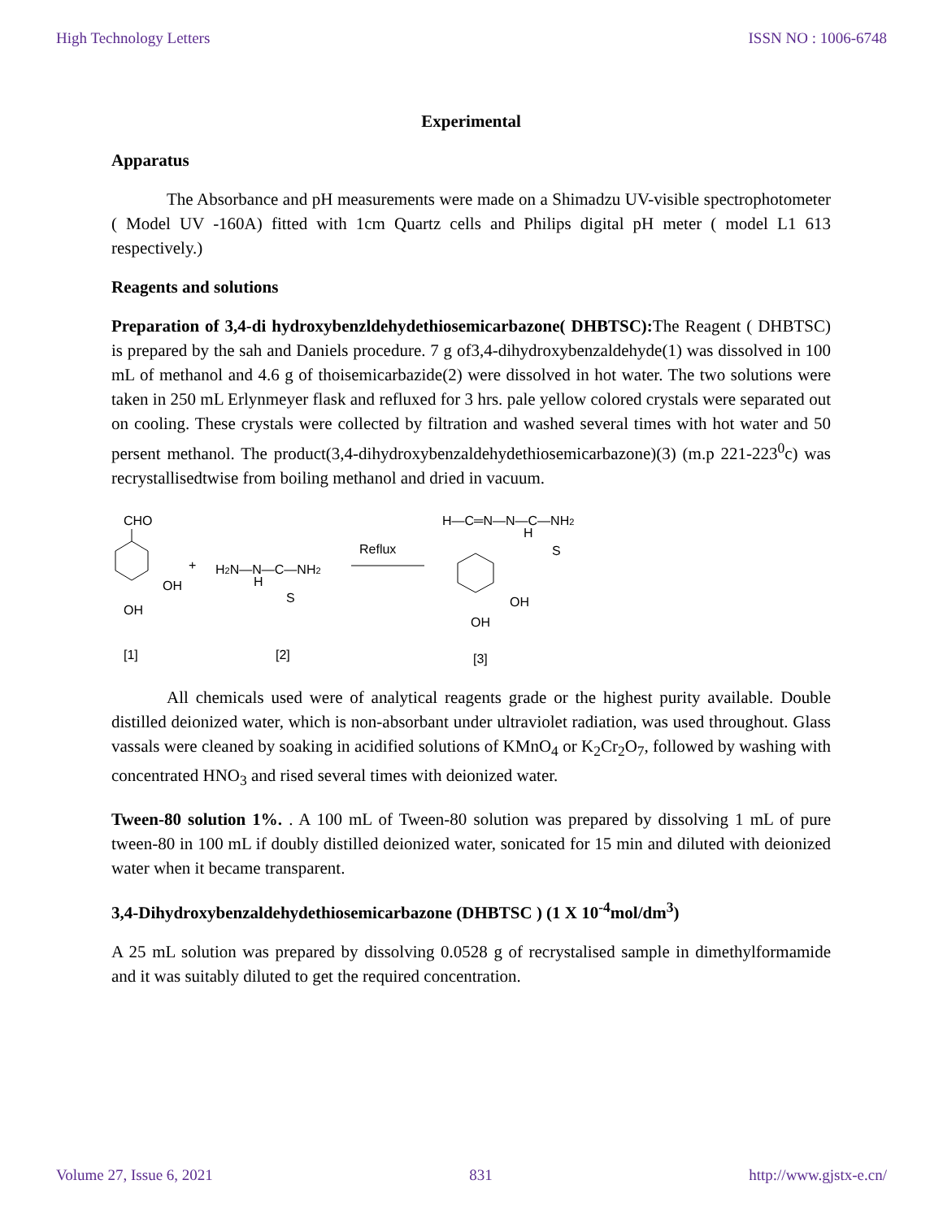High Technology Letters ISSN NO : 1006-6748
Experimental
Apparatus
The Absorbance and pH measurements were made on a Shimadzu UV-visible spectrophotometer ( Model UV -160A) fitted with 1cm Quartz cells and Philips digital pH meter ( model L1 613 respectively.)
Reagents and solutions
Preparation of 3,4-di hydroxybenzldehydethiosemicarbazone( DHBTSC): The Reagent ( DHBTSC) is prepared by the sah and Daniels procedure. 7 g of3,4-dihydroxybenzaldehyde(1) was dissolved in 100 mL of methanol and 4.6 g of thoisemicarbazide(2) were dissolved in hot water. The two solutions were taken in 250 mL Erlynmeyer flask and refluxed for 3 hrs. pale yellow colored crystals were separated out on cooling. These crystals were collected by filtration and washed several times with hot water and 50 persent methanol. The product(3,4-dihydroxybenzaldehydethiosemicarbazone)(3) (m.p 221-223<sup>0</sup>c) was recrystallisedtwise from boiling methanol and dried in vacuum.
CHO
OH
OH
+
H2N—N—C—NH2
H
S
Reflux
H—C═N—N—C—NH2
H
S
OH
OH
[1]
[2]
[3]
All chemicals used were of analytical reagents grade or the highest purity available. Double distilled deionized water, which is non-absorbant under ultraviolet radiation, was used throughout. Glass vassals were cleaned by soaking in acidified solutions of KMnO<sub>4</sub> or K<sub>2</sub>Cr<sub>2</sub>O<sub>7</sub>, followed by washing with concentrated HNO<sub>3</sub> and rised several times with deionized water.
Tween-80 solution 1%. . A 100 mL of Tween-80 solution was prepared by dissolving 1 mL of pure tween-80 in 100 mL if doubly distilled deionized water, sonicated for 15 min and diluted with deionized water when it became transparent.
3,4-Dihydroxybenzaldehydethiosemicarbazone (DHBTSC ) (1 X 10<sup>-4</sup>mol/dm<sup>3</sup>)
A 25 mL solution was prepared by dissolving 0.0528 g of recrystalised sample in dimethylformamide and it was suitably diluted to get the required concentration.
Volume 27, Issue 6, 2021 831 http://www.gjstx-e.cn/